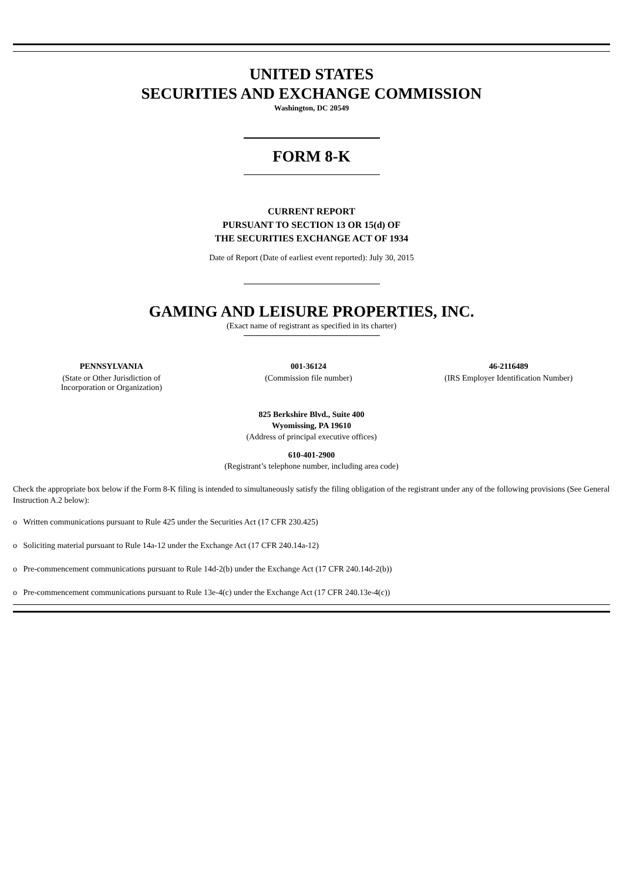UNITED STATES
SECURITIES AND EXCHANGE COMMISSION
Washington, DC 20549
FORM 8-K
CURRENT REPORT
PURSUANT TO SECTION 13 OR 15(d) OF
THE SECURITIES EXCHANGE ACT OF 1934
Date of Report (Date of earliest event reported): July 30, 2015
GAMING AND LEISURE PROPERTIES, INC.
(Exact name of registrant as specified in its charter)
| PENNSYLVANIA | 001-36124 | 46-2116489 |
| (State or Other Jurisdiction of Incorporation or Organization) | (Commission file number) | (IRS Employer Identification Number) |
825 Berkshire Blvd., Suite 400
Wyomissing, PA 19610
(Address of principal executive offices)
610-401-2900
(Registrant’s telephone number, including area code)
Check the appropriate box below if the Form 8-K filing is intended to simultaneously satisfy the filing obligation of the registrant under any of the following provisions (See General Instruction A.2 below):
o Written communications pursuant to Rule 425 under the Securities Act (17 CFR 230.425)
o Soliciting material pursuant to Rule 14a-12 under the Exchange Act (17 CFR 240.14a-12)
o Pre-commencement communications pursuant to Rule 14d-2(b) under the Exchange Act (17 CFR 240.14d-2(b))
o Pre-commencement communications pursuant to Rule 13e-4(c) under the Exchange Act (17 CFR 240.13e-4(c))